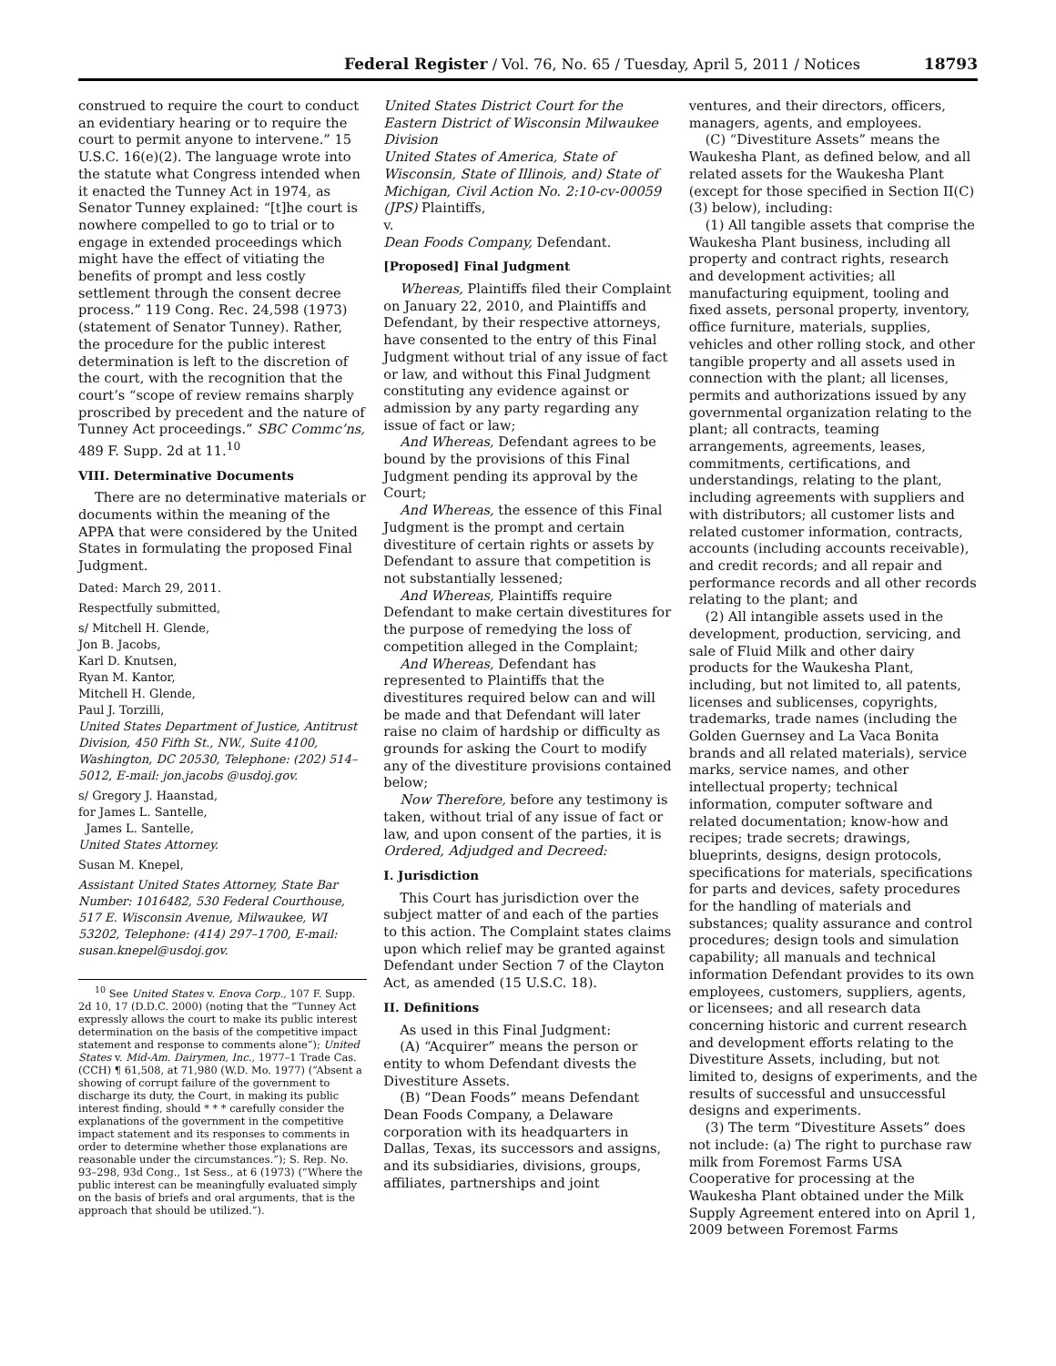Federal Register / Vol. 76, No. 65 / Tuesday, April 5, 2011 / Notices 18793
construed to require the court to conduct an evidentiary hearing or to require the court to permit anyone to intervene.” 15 U.S.C. 16(e)(2). The language wrote into the statute what Congress intended when it enacted the Tunney Act in 1974, as Senator Tunney explained: “[t]he court is nowhere compelled to go to trial or to engage in extended proceedings which might have the effect of vitiating the benefits of prompt and less costly settlement through the consent decree process.” 119 Cong. Rec. 24,598 (1973) (statement of Senator Tunney). Rather, the procedure for the public interest determination is left to the discretion of the court, with the recognition that the court’s “scope of review remains sharply proscribed by precedent and the nature of Tunney Act proceedings.” SBC Commc’ns, 489 F. Supp. 2d at 11.<sup>10</sup>
VIII. Determinative Documents
There are no determinative materials or documents within the meaning of the APPA that were considered by the United States in formulating the proposed Final Judgment.
Dated: March 29, 2011.
Respectfully submitted,
s/ Mitchell H. Glende,
Jon B. Jacobs,
Karl D. Knutsen,
Ryan M. Kantor,
Mitchell H. Glende,
Paul J. Torzilli,
United States Department of Justice, Antitrust Division, 450 Fifth St., NW., Suite 4100, Washington, DC 20530, Telephone: (202) 514–5012, E-mail: jon.jacobs @usdoj.gov.
s/ Gregory J. Haanstad,
for James L. Santelle,
James L. Santelle,
United States Attorney.
Susan M. Knepel,
Assistant United States Attorney, State Bar Number: 1016482, 530 Federal Courthouse, 517 E. Wisconsin Avenue, Milwaukee, WI 53202, Telephone: (414) 297–1700, E-mail: susan.knepel@usdoj.gov.
<sup>10</sup> See United States v. Enova Corp., 107 F. Supp. 2d 10, 17 (D.D.C. 2000) (noting that the “Tunney Act expressly allows the court to make its public interest determination on the basis of the competitive impact statement and response to comments alone”); United States v. Mid-Am. Dairymen, Inc., 1977–1 Trade Cas. (CCH) ¶ 61,508, at 71,980 (W.D. Mo. 1977) (“Absent a showing of corrupt failure of the government to discharge its duty, the Court, in making its public interest finding, should * * * carefully consider the explanations of the government in the competitive impact statement and its responses to comments in order to determine whether those explanations are reasonable under the circumstances.”); S. Rep. No. 93–298, 93d Cong., 1st Sess., at 6 (1973) (“Where the public interest can be meaningfully evaluated simply on the basis of briefs and oral arguments, that is the approach that should be utilized.”).
United States District Court for the Eastern District of Wisconsin Milwaukee Division
United States of America, State of Wisconsin, State of Illinois, and) State of Michigan, Civil Action No. 2:10-cv-00059 (JPS) Plaintiffs,
v.
Dean Foods Company, Defendant.
[Proposed] Final Judgment
Whereas, Plaintiffs filed their Complaint on January 22, 2010, and Plaintiffs and Defendant, by their respective attorneys, have consented to the entry of this Final Judgment without trial of any issue of fact or law, and without this Final Judgment constituting any evidence against or admission by any party regarding any issue of fact or law;
And Whereas, Defendant agrees to be bound by the provisions of this Final Judgment pending its approval by the Court;
And Whereas, the essence of this Final Judgment is the prompt and certain divestiture of certain rights or assets by Defendant to assure that competition is not substantially lessened;
And Whereas, Plaintiffs require Defendant to make certain divestitures for the purpose of remedying the loss of competition alleged in the Complaint;
And Whereas, Defendant has represented to Plaintiffs that the divestitures required below can and will be made and that Defendant will later raise no claim of hardship or difficulty as grounds for asking the Court to modify any of the divestiture provisions contained below;
Now Therefore, before any testimony is taken, without trial of any issue of fact or law, and upon consent of the parties, it is Ordered, Adjudged and Decreed:
I. Jurisdiction
This Court has jurisdiction over the subject matter of and each of the parties to this action. The Complaint states claims upon which relief may be granted against Defendant under Section 7 of the Clayton Act, as amended (15 U.S.C. 18).
II. Definitions
As used in this Final Judgment:
(A) “Acquirer” means the person or entity to whom Defendant divests the Divestiture Assets.
(B) “Dean Foods” means Defendant Dean Foods Company, a Delaware corporation with its headquarters in Dallas, Texas, its successors and assigns, and its subsidiaries, divisions, groups, affiliates, partnerships and joint
ventures, and their directors, officers, managers, agents, and employees.
(C) “Divestiture Assets” means the Waukesha Plant, as defined below, and all related assets for the Waukesha Plant (except for those specified in Section II(C)(3) below), including:
(1) All tangible assets that comprise the Waukesha Plant business, including all property and contract rights, research and development activities; all manufacturing equipment, tooling and fixed assets, personal property, inventory, office furniture, materials, supplies, vehicles and other rolling stock, and other tangible property and all assets used in connection with the plant; all licenses, permits and authorizations issued by any governmental organization relating to the plant; all contracts, teaming arrangements, agreements, leases, commitments, certifications, and understandings, relating to the plant, including agreements with suppliers and with distributors; all customer lists and related customer information, contracts, accounts (including accounts receivable), and credit records; and all repair and performance records and all other records relating to the plant; and
(2) All intangible assets used in the development, production, servicing, and sale of Fluid Milk and other dairy products for the Waukesha Plant, including, but not limited to, all patents, licenses and sublicenses, copyrights, trademarks, trade names (including the Golden Guernsey and La Vaca Bonita brands and all related materials), service marks, service names, and other intellectual property; technical information, computer software and related documentation; know-how and recipes; trade secrets; drawings, blueprints, designs, design protocols, specifications for materials, specifications for parts and devices, safety procedures for the handling of materials and substances; quality assurance and control procedures; design tools and simulation capability; all manuals and technical information Defendant provides to its own employees, customers, suppliers, agents, or licensees; and all research data concerning historic and current research and development efforts relating to the Divestiture Assets, including, but not limited to, designs of experiments, and the results of successful and unsuccessful designs and experiments.
(3) The term “Divestiture Assets” does not include: (a) The right to purchase raw milk from Foremost Farms USA Cooperative for processing at the Waukesha Plant obtained under the Milk Supply Agreement entered into on April 1, 2009 between Foremost Farms